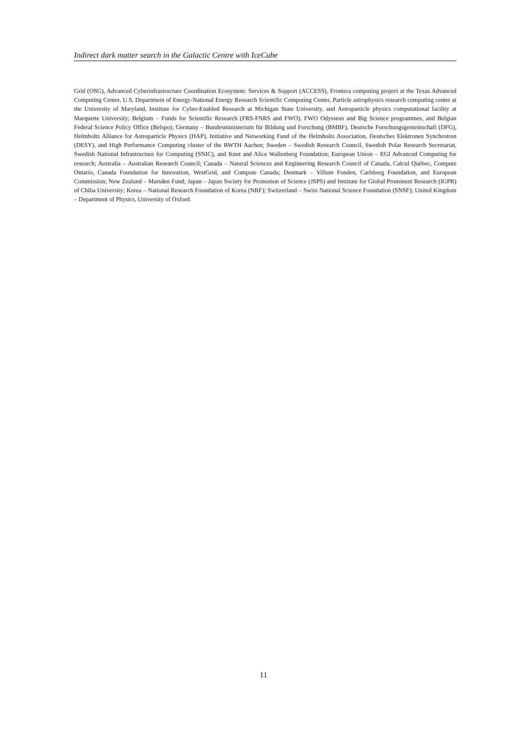Indirect dark matter search in the Galactic Centre with IceCube
Grid (OSG), Advanced Cyberinfrastructure Coordination Ecosystem: Services & Support (ACCESS), Frontera computing project at the Texas Advanced Computing Center, U.S. Department of Energy-National Energy Research Scientific Computing Center, Particle astrophysics research computing center at the University of Maryland, Institute for Cyber-Enabled Research at Michigan State University, and Astroparticle physics computational facility at Marquette University; Belgium – Funds for Scientific Research (FRS-FNRS and FWO), FWO Odysseus and Big Science programmes, and Belgian Federal Science Policy Office (Belspo); Germany – Bundesministerium für Bildung und Forschung (BMBF), Deutsche Forschungsgemeinschaft (DFG), Helmholtz Alliance for Astroparticle Physics (HAP), Initiative and Networking Fund of the Helmholtz Association, Deutsches Elektronen Synchrotron (DESY), and High Performance Computing cluster of the RWTH Aachen; Sweden – Swedish Research Council, Swedish Polar Research Secretariat, Swedish National Infrastructure for Computing (SNIC), and Knut and Alice Wallenberg Foundation; European Union – EGI Advanced Computing for research; Australia – Australian Research Council; Canada – Natural Sciences and Engineering Research Council of Canada, Calcul Québec, Compute Ontario, Canada Foundation for Innovation, WestGrid, and Compute Canada; Denmark – Villum Fonden, Carlsberg Foundation, and European Commission; New Zealand – Marsden Fund; Japan – Japan Society for Promotion of Science (JSPS) and Institute for Global Prominent Research (IGPR) of Chiba University; Korea – National Research Foundation of Korea (NRF); Switzerland – Swiss National Science Foundation (SNSF); United Kingdom – Department of Physics, University of Oxford.
11